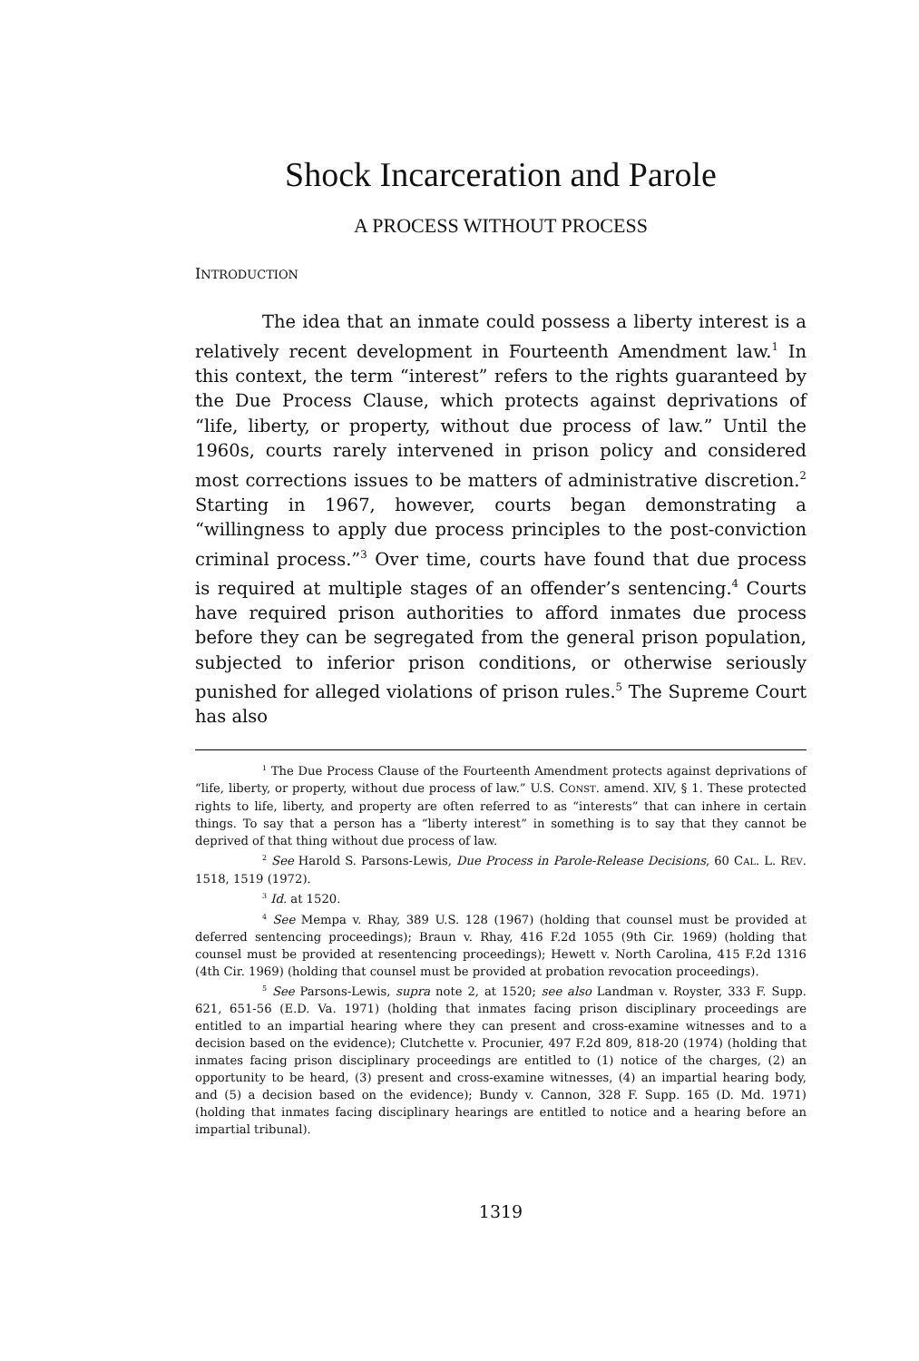Shock Incarceration and Parole
A PROCESS WITHOUT PROCESS
INTRODUCTION
The idea that an inmate could possess a liberty interest is a relatively recent development in Fourteenth Amendment law.<sup>1</sup> In this context, the term “interest” refers to the rights guaranteed by the Due Process Clause, which protects against deprivations of “life, liberty, or property, without due process of law.” Until the 1960s, courts rarely intervened in prison policy and considered most corrections issues to be matters of administrative discretion.<sup>2</sup> Starting in 1967, however, courts began demonstrating a “willingness to apply due process principles to the post-conviction criminal process.”<sup>3</sup> Over time, courts have found that due process is required at multiple stages of an offender’s sentencing.<sup>4</sup> Courts have required prison authorities to afford inmates due process before they can be segregated from the general prison population, subjected to inferior prison conditions, or otherwise seriously punished for alleged violations of prison rules.<sup>5</sup> The Supreme Court has also
<sup>1</sup> The Due Process Clause of the Fourteenth Amendment protects against deprivations of “life, liberty, or property, without due process of law.” U.S. CONST. amend. XIV, § 1. These protected rights to life, liberty, and property are often referred to as “interests” that can inhere in certain things. To say that a person has a “liberty interest” in something is to say that they cannot be deprived of that thing without due process of law.
<sup>2</sup> See Harold S. Parsons-Lewis, Due Process in Parole-Release Decisions, 60 CAL. L. REV. 1518, 1519 (1972).
<sup>3</sup> Id. at 1520.
<sup>4</sup> See Mempa v. Rhay, 389 U.S. 128 (1967) (holding that counsel must be provided at deferred sentencing proceedings); Braun v. Rhay, 416 F.2d 1055 (9th Cir. 1969) (holding that counsel must be provided at resentencing proceedings); Hewett v. North Carolina, 415 F.2d 1316 (4th Cir. 1969) (holding that counsel must be provided at probation revocation proceedings).
<sup>5</sup> See Parsons-Lewis, supra note 2, at 1520; see also Landman v. Royster, 333 F. Supp. 621, 651-56 (E.D. Va. 1971) (holding that inmates facing prison disciplinary proceedings are entitled to an impartial hearing where they can present and cross-examine witnesses and to a decision based on the evidence); Clutchette v. Procunier, 497 F.2d 809, 818-20 (1974) (holding that inmates facing prison disciplinary proceedings are entitled to (1) notice of the charges, (2) an opportunity to be heard, (3) present and cross-examine witnesses, (4) an impartial hearing body, and (5) a decision based on the evidence); Bundy v. Cannon, 328 F. Supp. 165 (D. Md. 1971) (holding that inmates facing disciplinary hearings are entitled to notice and a hearing before an impartial tribunal).
1319